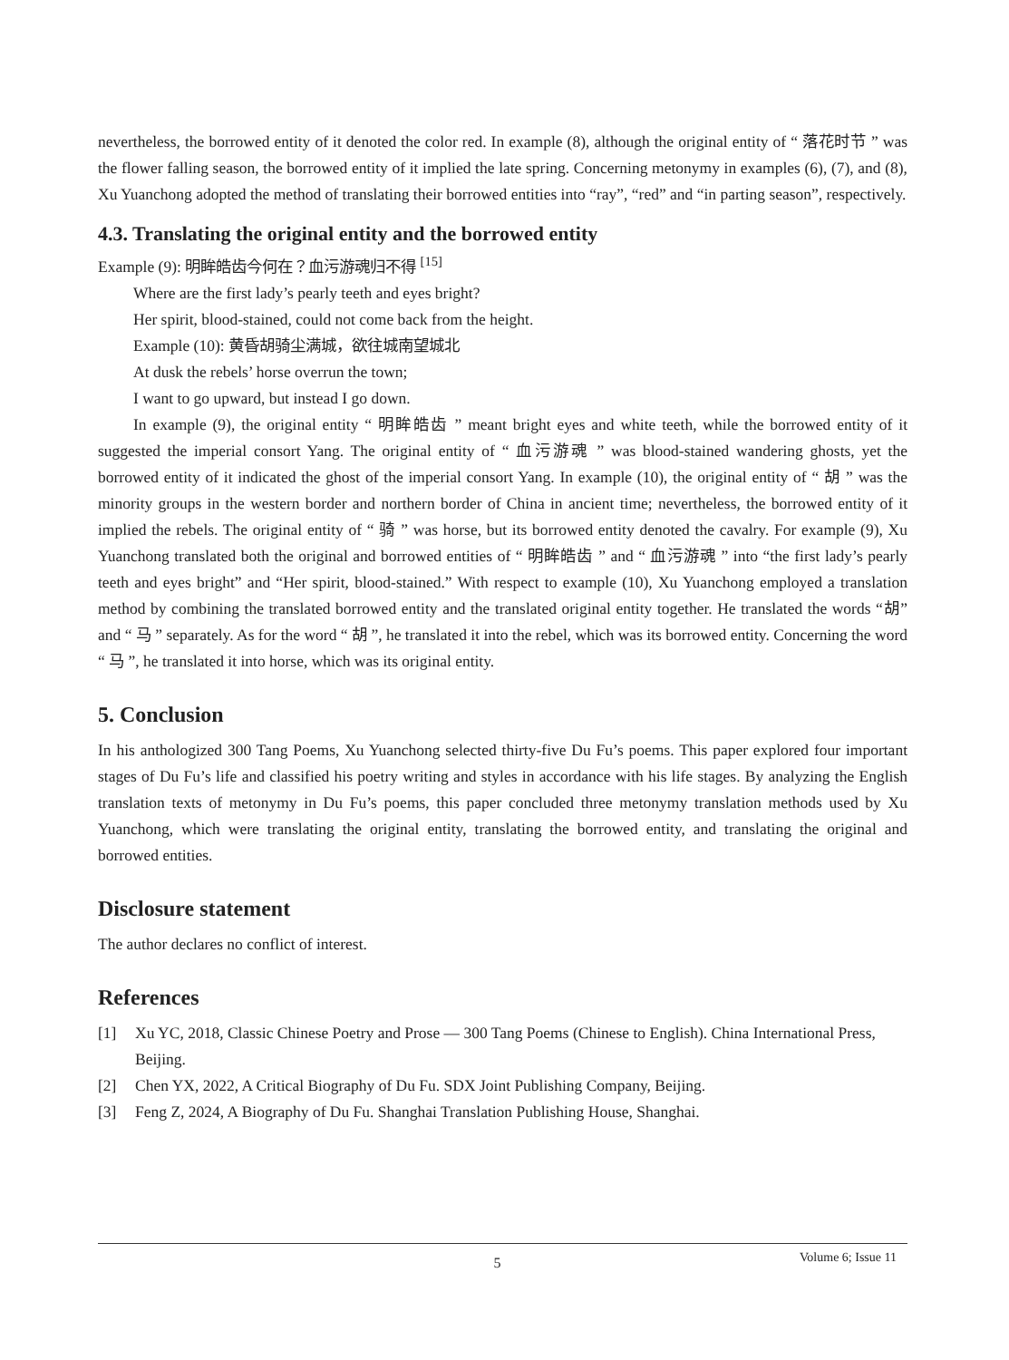nevertheless, the borrowed entity of it denoted the color red. In example (8), although the original entity of “ 落花时节 ” was the flower falling season, the borrowed entity of it implied the late spring. Concerning metonymy in examples (6), (7), and (8), Xu Yuanchong adopted the method of translating their borrowed entities into “ray”, “red” and “in parting season”, respectively.
4.3. Translating the original entity and the borrowed entity
Example (9): 明眸皓齿今何在？血污游魂归不得 <sup>[15]</sup>
Where are the first lady’s pearly teeth and eyes bright?
Her spirit, blood-stained, could not come back from the height.
Example (10): 黄昏胡骑尘满城，欲往城南望城北
At dusk the rebels’ horse overrun the town;
I want to go upward, but instead I go down.
In example (9), the original entity “ 明眸皓齿 ” meant bright eyes and white teeth, while the borrowed entity of it suggested the imperial consort Yang. The original entity of “ 血污游魂 ” was blood-stained wandering ghosts, yet the borrowed entity of it indicated the ghost of the imperial consort Yang. In example (10), the original entity of “ 胡 ” was the minority groups in the western border and northern border of China in ancient time; nevertheless, the borrowed entity of it implied the rebels. The original entity of “ 骑 ” was horse, but its borrowed entity denoted the cavalry. For example (9), Xu Yuanchong translated both the original and borrowed entities of “ 明眸皓齿 ” and “ 血污游魂 ” into “the first lady’s pearly teeth and eyes bright” and “Her spirit, blood-stained.” With respect to example (10), Xu Yuanchong employed a translation method by combining the translated borrowed entity and the translated original entity together. He translated the words “胡” and “ 马 ” separately. As for the word “ 胡 ”, he translated it into the rebel, which was its borrowed entity. Concerning the word “ 马 ”, he translated it into horse, which was its original entity.
5. Conclusion
In his anthologized 300 Tang Poems, Xu Yuanchong selected thirty-five Du Fu’s poems. This paper explored four important stages of Du Fu’s life and classified his poetry writing and styles in accordance with his life stages. By analyzing the English translation texts of metonymy in Du Fu’s poems, this paper concluded three metonymy translation methods used by Xu Yuanchong, which were translating the original entity, translating the borrowed entity, and translating the original and borrowed entities.
Disclosure statement
The author declares no conflict of interest.
References
[1] Xu YC, 2018, Classic Chinese Poetry and Prose — 300 Tang Poems (Chinese to English). China International Press, Beijing.
[2] Chen YX, 2022, A Critical Biography of Du Fu. SDX Joint Publishing Company, Beijing.
[3] Feng Z, 2024, A Biography of Du Fu. Shanghai Translation Publishing House, Shanghai.
5 Volume 6; Issue 11